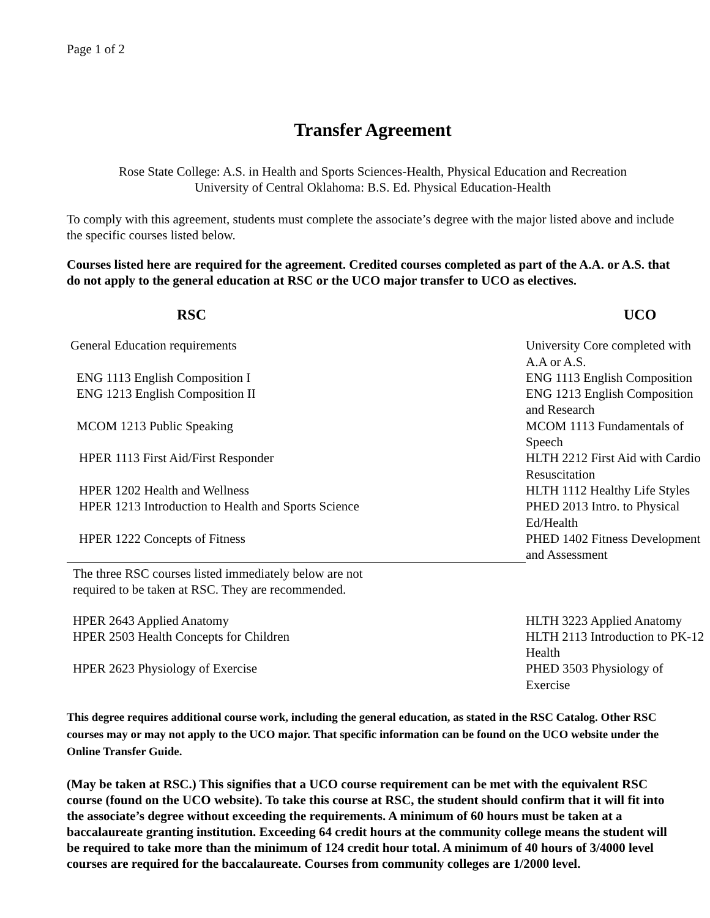Page 1 of 2
Transfer Agreement
Rose State College: A.S. in Health and Sports Sciences-Health, Physical Education and Recreation
University of Central Oklahoma: B.S. Ed. Physical Education-Health
To comply with this agreement, students must complete the associate’s degree with the major listed above and include the specific courses listed below.
Courses listed here are required for the agreement. Credited courses completed as part of the A.A. or A.S. that do not apply to the general education at RSC or the UCO major transfer to UCO as electives.
| RSC | UCO |
| General Education requirements | University Core completed with A.A or A.S. |
| ENG 1113 English Composition I | ENG 1113 English Composition |
| ENG 1213 English Composition II | ENG 1213 English Composition and Research |
| MCOM 1213 Public Speaking | MCOM 1113 Fundamentals of Speech |
| HPER 1113 First Aid/First Responder | HLTH 2212 First Aid with Cardio Resuscitation |
| HPER 1202 Health and Wellness | HLTH 1112 Healthy Life Styles |
| HPER 1213 Introduction to Health and Sports Science | PHED 2013 Intro. to Physical Ed/Health |
| HPER 1222 Concepts of Fitness | PHED 1402 Fitness Development and Assessment |
| The three RSC courses listed immediately below are not required to be taken at RSC. They are recommended. | |
| HPER 2643 Applied Anatomy | HLTH 3223 Applied Anatomy |
| HPER 2503 Health Concepts for Children | HLTH 2113 Introduction to PK-12 Health |
| HPER 2623 Physiology of Exercise | PHED 3503 Physiology of Exercise |
This degree requires additional course work, including the general education, as stated in the RSC Catalog. Other RSC courses may or may not apply to the UCO major. That specific information can be found on the UCO website under the Online Transfer Guide.
(May be taken at RSC.) This signifies that a UCO course requirement can be met with the equivalent RSC course (found on the UCO website). To take this course at RSC, the student should confirm that it will fit into the associate’s degree without exceeding the requirements. A minimum of 60 hours must be taken at a baccalaureate granting institution. Exceeding 64 credit hours at the community college means the student will be required to take more than the minimum of 124 credit hour total. A minimum of 40 hours of 3/4000 level courses are required for the baccalaureate. Courses from community colleges are 1/2000 level.